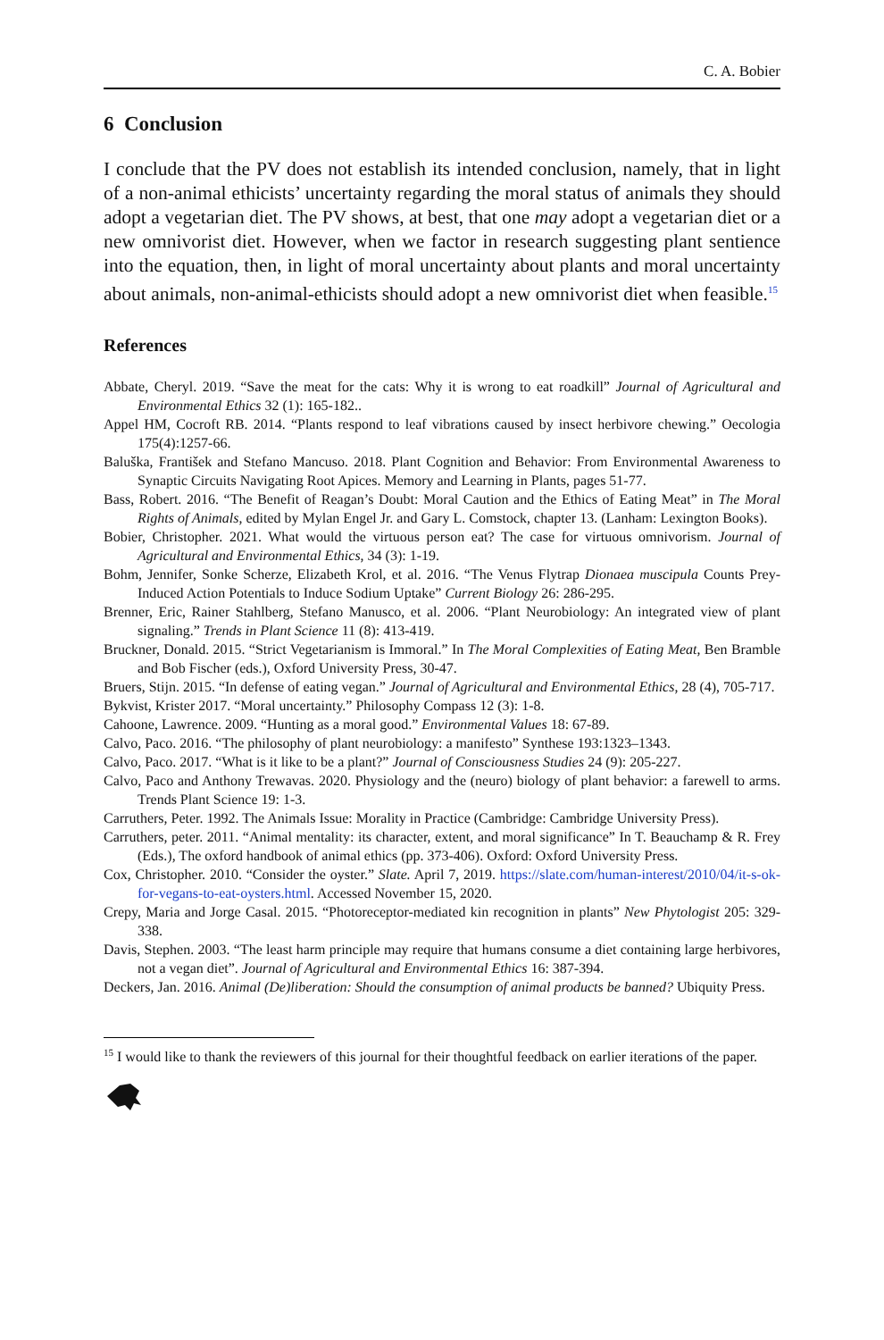C. A. Bobier
6 Conclusion
I conclude that the PV does not establish its intended conclusion, namely, that in light of a non-animal ethicists’ uncertainty regarding the moral status of animals they should adopt a vegetarian diet. The PV shows, at best, that one may adopt a vegetarian diet or a new omnivorist diet. However, when we factor in research suggesting plant sentience into the equation, then, in light of moral uncertainty about plants and moral uncertainty about animals, non-animal-ethicists should adopt a new omnivorist diet when feasible.<sup>15</sup>
References
Abbate, Cheryl. 2019. “Save the meat for the cats: Why it is wrong to eat roadkill” Journal of Agricultural and Environmental Ethics 32 (1): 165-182..
Appel HM, Cocroft RB. 2014. “Plants respond to leaf vibrations caused by insect herbivore chewing.” Oecologia 175(4):1257-66.
Baluška, František and Stefano Mancuso. 2018. Plant Cognition and Behavior: From Environmental Awareness to Synaptic Circuits Navigating Root Apices. Memory and Learning in Plants, pages 51-77.
Bass, Robert. 2016. “The Benefit of Reagan’s Doubt: Moral Caution and the Ethics of Eating Meat” in The Moral Rights of Animals, edited by Mylan Engel Jr. and Gary L. Comstock, chapter 13. (Lanham: Lexington Books).
Bobier, Christopher. 2021. What would the virtuous person eat? The case for virtuous omnivorism. Journal of Agricultural and Environmental Ethics, 34 (3): 1-19.
Bohm, Jennifer, Sonke Scherze, Elizabeth Krol, et al. 2016. “The Venus Flytrap Dionaea muscipula Counts Prey-Induced Action Potentials to Induce Sodium Uptake” Current Biology 26: 286-295.
Brenner, Eric, Rainer Stahlberg, Stefano Manusco, et al. 2006. “Plant Neurobiology: An integrated view of plant signaling.” Trends in Plant Science 11 (8): 413-419.
Bruckner, Donald. 2015. “Strict Vegetarianism is Immoral.” In The Moral Complexities of Eating Meat, Ben Bramble and Bob Fischer (eds.), Oxford University Press, 30-47.
Bruers, Stijn. 2015. “In defense of eating vegan.” Journal of Agricultural and Environmental Ethics, 28 (4), 705-717.
Bykvist, Krister 2017. “Moral uncertainty.” Philosophy Compass 12 (3): 1-8.
Cahoone, Lawrence. 2009. “Hunting as a moral good.” Environmental Values 18: 67-89.
Calvo, Paco. 2016. “The philosophy of plant neurobiology: a manifesto” Synthese 193:1323–1343.
Calvo, Paco. 2017. “What is it like to be a plant?” Journal of Consciousness Studies 24 (9): 205-227.
Calvo, Paco and Anthony Trewavas. 2020. Physiology and the (neuro) biology of plant behavior: a farewell to arms. Trends Plant Science 19: 1-3.
Carruthers, Peter. 1992. The Animals Issue: Morality in Practice (Cambridge: Cambridge University Press).
Carruthers, peter. 2011. “Animal mentality: its character, extent, and moral significance” In T. Beauchamp & R. Frey (Eds.), The oxford handbook of animal ethics (pp. 373-406). Oxford: Oxford University Press.
Cox, Christopher. 2010. “Consider the oyster.” Slate. April 7, 2019. https://slate.com/human-interest/2010/04/it-s-ok-for-vegans-to-eat-oysters.html. Accessed November 15, 2020.
Crepy, Maria and Jorge Casal. 2015. “Photoreceptor-mediated kin recognition in plants” New Phytologist 205: 329-338.
Davis, Stephen. 2003. “The least harm principle may require that humans consume a diet containing large herbivores, not a vegan diet”. Journal of Agricultural and Environmental Ethics 16: 387-394.
Deckers, Jan. 2016. Animal (De)liberation: Should the consumption of animal products be banned? Ubiquity Press.
<sup>15</sup> I would like to thank the reviewers of this journal for their thoughtful feedback on earlier iterations of the paper.